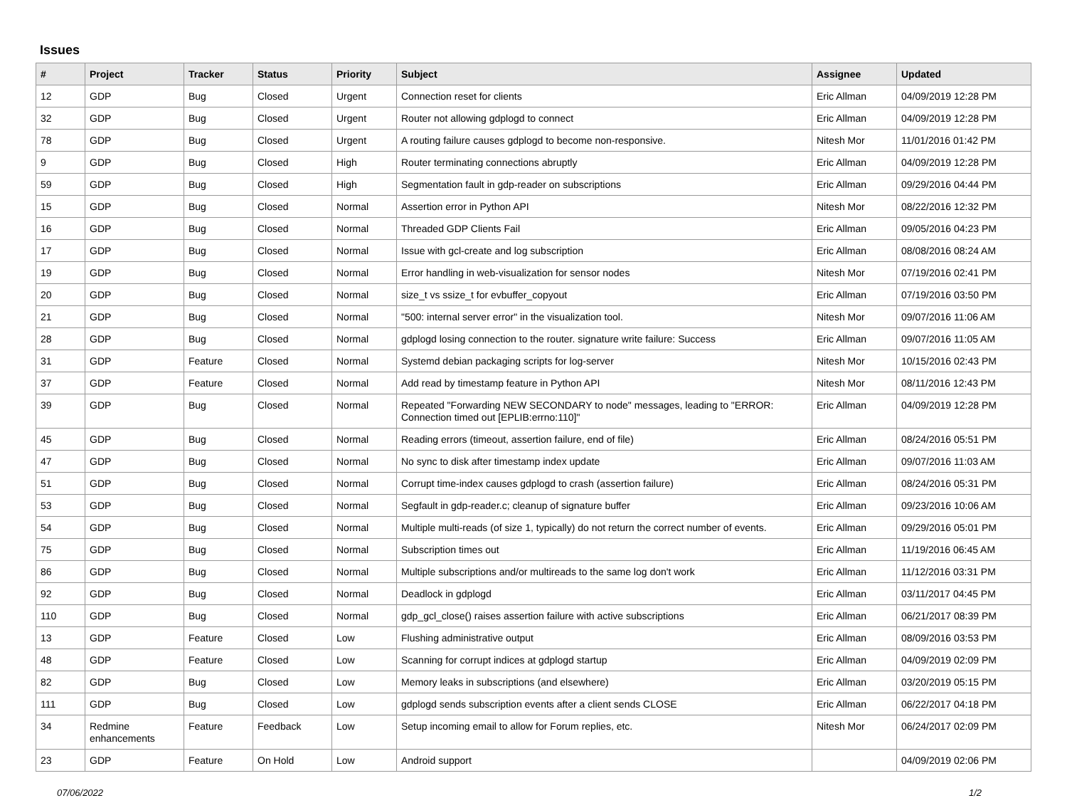Issues
| # | Project | Tracker | Status | Priority | Subject | Assignee | Updated |
| --- | --- | --- | --- | --- | --- | --- | --- |
| 12 | GDP | Bug | Closed | Urgent | Connection reset for clients | Eric Allman | 04/09/2019 12:28 PM |
| 32 | GDP | Bug | Closed | Urgent | Router not allowing gdplogd to connect | Eric Allman | 04/09/2019 12:28 PM |
| 78 | GDP | Bug | Closed | Urgent | A routing failure causes gdplogd to become non-responsive. | Nitesh Mor | 11/01/2016 01:42 PM |
| 9 | GDP | Bug | Closed | High | Router terminating connections abruptly | Eric Allman | 04/09/2019 12:28 PM |
| 59 | GDP | Bug | Closed | High | Segmentation fault in gdp-reader on subscriptions | Eric Allman | 09/29/2016 04:44 PM |
| 15 | GDP | Bug | Closed | Normal | Assertion error in Python API | Nitesh Mor | 08/22/2016 12:32 PM |
| 16 | GDP | Bug | Closed | Normal | Threaded GDP Clients Fail | Eric Allman | 09/05/2016 04:23 PM |
| 17 | GDP | Bug | Closed | Normal | Issue with gcl-create and log subscription | Eric Allman | 08/08/2016 08:24 AM |
| 19 | GDP | Bug | Closed | Normal | Error handling in web-visualization for sensor nodes | Nitesh Mor | 07/19/2016 02:41 PM |
| 20 | GDP | Bug | Closed | Normal | size_t vs ssize_t for evbuffer_copyout | Eric Allman | 07/19/2016 03:50 PM |
| 21 | GDP | Bug | Closed | Normal | "500: internal server error" in the visualization tool. | Nitesh Mor | 09/07/2016 11:06 AM |
| 28 | GDP | Bug | Closed | Normal | gdplogd losing connection to the router. signature write failure: Success | Eric Allman | 09/07/2016 11:05 AM |
| 31 | GDP | Feature | Closed | Normal | Systemd debian packaging scripts for log-server | Nitesh Mor | 10/15/2016 02:43 PM |
| 37 | GDP | Feature | Closed | Normal | Add read by timestamp feature in Python API | Nitesh Mor | 08/11/2016 12:43 PM |
| 39 | GDP | Bug | Closed | Normal | Repeated "Forwarding NEW SECONDARY to node" messages, leading to "ERROR: Connection timed out [EPLIB:errno:110]" | Eric Allman | 04/09/2019 12:28 PM |
| 45 | GDP | Bug | Closed | Normal | Reading errors (timeout, assertion failure, end of file) | Eric Allman | 08/24/2016 05:51 PM |
| 47 | GDP | Bug | Closed | Normal | No sync to disk after timestamp index update | Eric Allman | 09/07/2016 11:03 AM |
| 51 | GDP | Bug | Closed | Normal | Corrupt time-index causes gdplogd to crash (assertion failure) | Eric Allman | 08/24/2016 05:31 PM |
| 53 | GDP | Bug | Closed | Normal | Segfault in gdp-reader.c; cleanup of signature buffer | Eric Allman | 09/23/2016 10:06 AM |
| 54 | GDP | Bug | Closed | Normal | Multiple multi-reads (of size 1, typically) do not return the correct number of events. | Eric Allman | 09/29/2016 05:01 PM |
| 75 | GDP | Bug | Closed | Normal | Subscription times out | Eric Allman | 11/19/2016 06:45 AM |
| 86 | GDP | Bug | Closed | Normal | Multiple subscriptions and/or multireads to the same log don't work | Eric Allman | 11/12/2016 03:31 PM |
| 92 | GDP | Bug | Closed | Normal | Deadlock in gdplogd | Eric Allman | 03/11/2017 04:45 PM |
| 110 | GDP | Bug | Closed | Normal | gdp_gcl_close() raises assertion failure with active subscriptions | Eric Allman | 06/21/2017 08:39 PM |
| 13 | GDP | Feature | Closed | Low | Flushing administrative output | Eric Allman | 08/09/2016 03:53 PM |
| 48 | GDP | Feature | Closed | Low | Scanning for corrupt indices at gdplogd startup | Eric Allman | 04/09/2019 02:09 PM |
| 82 | GDP | Bug | Closed | Low | Memory leaks in subscriptions (and elsewhere) | Eric Allman | 03/20/2019 05:15 PM |
| 111 | GDP | Bug | Closed | Low | gdplogd sends subscription events after a client sends CLOSE | Eric Allman | 06/22/2017 04:18 PM |
| 34 | Redmine enhancements | Feature | Feedback | Low | Setup incoming email to allow for Forum replies, etc. | Nitesh Mor | 06/24/2017 02:09 PM |
| 23 | GDP | Feature | On Hold | Low | Android support | | 04/09/2019 02:06 PM |
07/06/2022 1/2